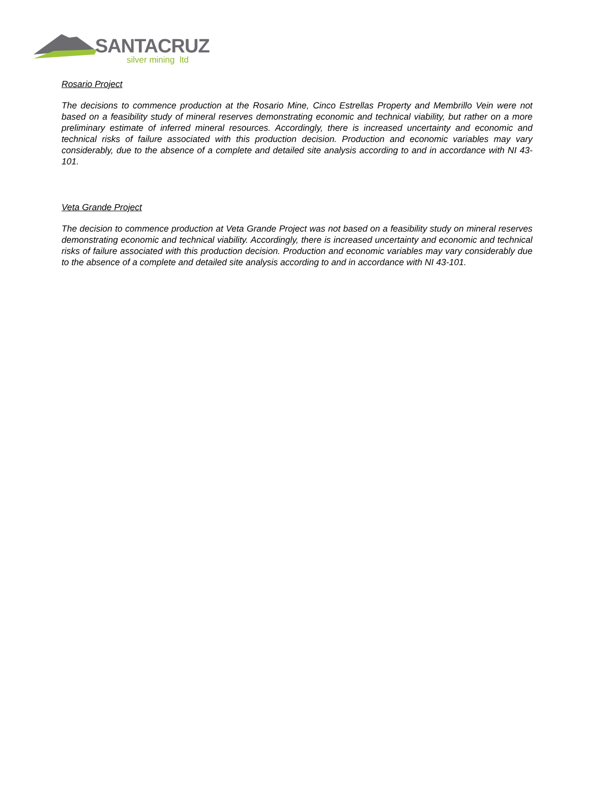SANTACRUZ
silver mining ltd
Rosario Project
The decisions to commence production at the Rosario Mine, Cinco Estrellas Property and Membrillo Vein were not based on a feasibility study of mineral reserves demonstrating economic and technical viability, but rather on a more preliminary estimate of inferred mineral resources. Accordingly, there is increased uncertainty and economic and technical risks of failure associated with this production decision. Production and economic variables may vary considerably, due to the absence of a complete and detailed site analysis according to and in accordance with NI 43-101.
Veta Grande Project
The decision to commence production at Veta Grande Project was not based on a feasibility study on mineral reserves demonstrating economic and technical viability. Accordingly, there is increased uncertainty and economic and technical risks of failure associated with this production decision. Production and economic variables may vary considerably due to the absence of a complete and detailed site analysis according to and in accordance with NI 43-101.